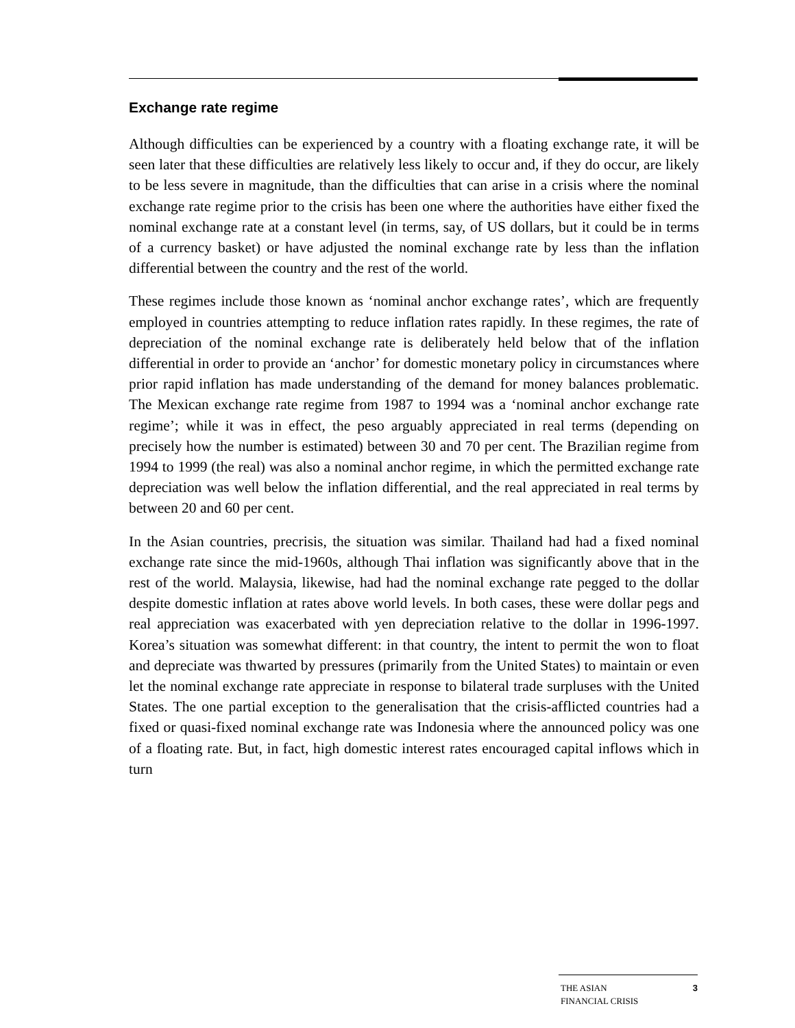Exchange rate regime
Although difficulties can be experienced by a country with a floating exchange rate, it will be seen later that these difficulties are relatively less likely to occur and, if they do occur, are likely to be less severe in magnitude, than the difficulties that can arise in a crisis where the nominal exchange rate regime prior to the crisis has been one where the authorities have either fixed the nominal exchange rate at a constant level (in terms, say, of US dollars, but it could be in terms of a currency basket) or have adjusted the nominal exchange rate by less than the inflation differential between the country and the rest of the world.
These regimes include those known as ‘nominal anchor exchange rates’, which are frequently employed in countries attempting to reduce inflation rates rapidly. In these regimes, the rate of depreciation of the nominal exchange rate is deliberately held below that of the inflation differential in order to provide an ‘anchor’ for domestic monetary policy in circumstances where prior rapid inflation has made understanding of the demand for money balances problematic. The Mexican exchange rate regime from 1987 to 1994 was a ‘nominal anchor exchange rate regime’; while it was in effect, the peso arguably appreciated in real terms (depending on precisely how the number is estimated) between 30 and 70 per cent. The Brazilian regime from 1994 to 1999 (the real) was also a nominal anchor regime, in which the permitted exchange rate depreciation was well below the inflation differential, and the real appreciated in real terms by between 20 and 60 per cent.
In the Asian countries, precrisis, the situation was similar. Thailand had had a fixed nominal exchange rate since the mid-1960s, although Thai inflation was significantly above that in the rest of the world. Malaysia, likewise, had had the nominal exchange rate pegged to the dollar despite domestic inflation at rates above world levels. In both cases, these were dollar pegs and real appreciation was exacerbated with yen depreciation relative to the dollar in 1996-1997. Korea’s situation was somewhat different: in that country, the intent to permit the won to float and depreciate was thwarted by pressures (primarily from the United States) to maintain or even let the nominal exchange rate appreciate in response to bilateral trade surpluses with the United States. The one partial exception to the generalisation that the crisis-afflicted countries had a fixed or quasi-fixed nominal exchange rate was Indonesia where the announced policy was one of a floating rate. But, in fact, high domestic interest rates encouraged capital inflows which in turn
THE ASIAN
FINANCIAL CRISIS 3